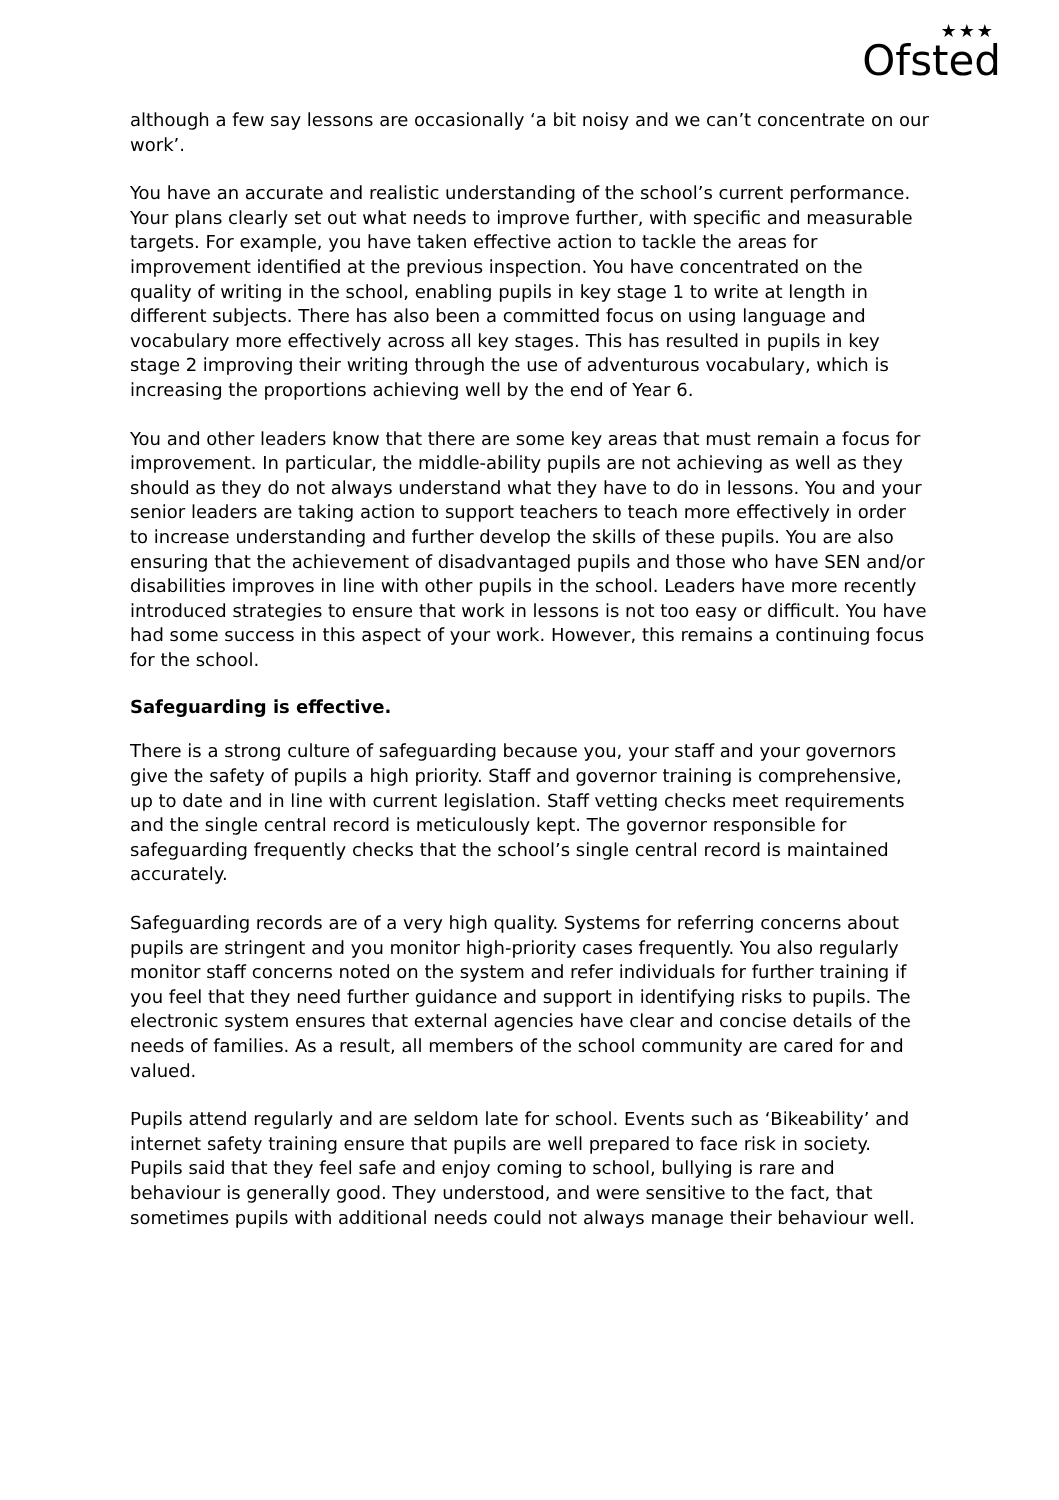★★★
Ofsted
although a few say lessons are occasionally ‘a bit noisy and we can’t concentrate on our work’.
You have an accurate and realistic understanding of the school’s current performance. Your plans clearly set out what needs to improve further, with specific and measurable targets. For example, you have taken effective action to tackle the areas for improvement identified at the previous inspection. You have concentrated on the quality of writing in the school, enabling pupils in key stage 1 to write at length in different subjects. There has also been a committed focus on using language and vocabulary more effectively across all key stages. This has resulted in pupils in key stage 2 improving their writing through the use of adventurous vocabulary, which is increasing the proportions achieving well by the end of Year 6.
You and other leaders know that there are some key areas that must remain a focus for improvement. In particular, the middle-ability pupils are not achieving as well as they should as they do not always understand what they have to do in lessons. You and your senior leaders are taking action to support teachers to teach more effectively in order to increase understanding and further develop the skills of these pupils. You are also ensuring that the achievement of disadvantaged pupils and those who have SEN and/or disabilities improves in line with other pupils in the school. Leaders have more recently introduced strategies to ensure that work in lessons is not too easy or difficult. You have had some success in this aspect of your work. However, this remains a continuing focus for the school.
Safeguarding is effective.
There is a strong culture of safeguarding because you, your staff and your governors give the safety of pupils a high priority. Staff and governor training is comprehensive, up to date and in line with current legislation. Staff vetting checks meet requirements and the single central record is meticulously kept. The governor responsible for safeguarding frequently checks that the school’s single central record is maintained accurately.
Safeguarding records are of a very high quality. Systems for referring concerns about pupils are stringent and you monitor high-priority cases frequently. You also regularly monitor staff concerns noted on the system and refer individuals for further training if you feel that they need further guidance and support in identifying risks to pupils. The electronic system ensures that external agencies have clear and concise details of the needs of families. As a result, all members of the school community are cared for and valued.
Pupils attend regularly and are seldom late for school. Events such as ‘Bikeability’ and internet safety training ensure that pupils are well prepared to face risk in society. Pupils said that they feel safe and enjoy coming to school, bullying is rare and behaviour is generally good. They understood, and were sensitive to the fact, that sometimes pupils with additional needs could not always manage their behaviour well.